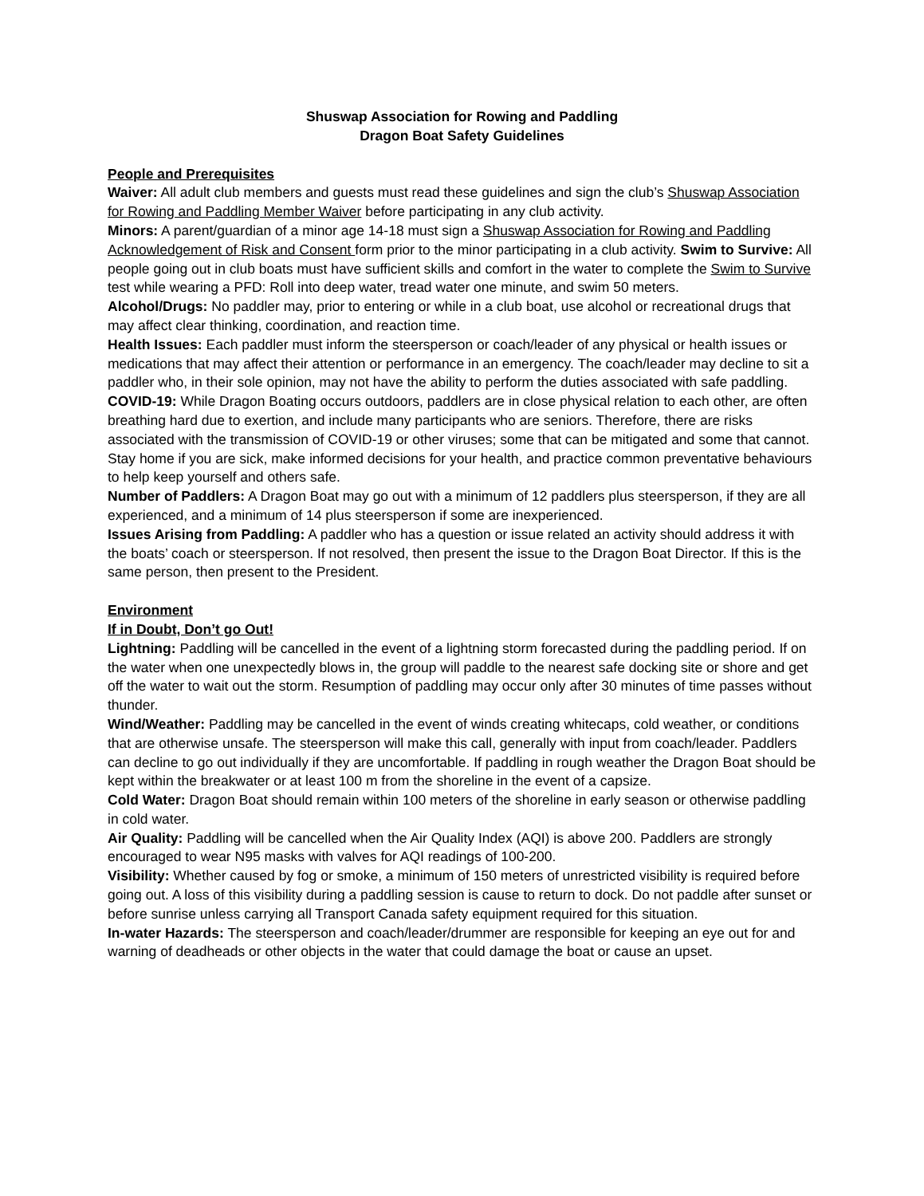Shuswap Association for Rowing and Paddling
Dragon Boat Safety Guidelines
People and Prerequisites
Waiver: All adult club members and guests must read these guidelines and sign the club’s Shuswap Association for Rowing and Paddling Member Waiver before participating in any club activity.
Minors: A parent/guardian of a minor age 14-18 must sign a Shuswap Association for Rowing and Paddling Acknowledgement of Risk and Consent form prior to the minor participating in a club activity. Swim to Survive: All people going out in club boats must have sufficient skills and comfort in the water to complete the Swim to Survive test while wearing a PFD: Roll into deep water, tread water one minute, and swim 50 meters.
Alcohol/Drugs: No paddler may, prior to entering or while in a club boat, use alcohol or recreational drugs that may affect clear thinking, coordination, and reaction time.
Health Issues: Each paddler must inform the steersperson or coach/leader of any physical or health issues or medications that may affect their attention or performance in an emergency. The coach/leader may decline to sit a paddler who, in their sole opinion, may not have the ability to perform the duties associated with safe paddling.
COVID-19: While Dragon Boating occurs outdoors, paddlers are in close physical relation to each other, are often breathing hard due to exertion, and include many participants who are seniors. Therefore, there are risks associated with the transmission of COVID-19 or other viruses; some that can be mitigated and some that cannot. Stay home if you are sick, make informed decisions for your health, and practice common preventative behaviours to help keep yourself and others safe.
Number of Paddlers: A Dragon Boat may go out with a minimum of 12 paddlers plus steersperson, if they are all experienced, and a minimum of 14 plus steersperson if some are inexperienced.
Issues Arising from Paddling: A paddler who has a question or issue related an activity should address it with the boats’ coach or steersperson. If not resolved, then present the issue to the Dragon Boat Director. If this is the same person, then present to the President.
Environment
If in Doubt, Don’t go Out!
Lightning: Paddling will be cancelled in the event of a lightning storm forecasted during the paddling period. If on the water when one unexpectedly blows in, the group will paddle to the nearest safe docking site or shore and get off the water to wait out the storm. Resumption of paddling may occur only after 30 minutes of time passes without thunder.
Wind/Weather: Paddling may be cancelled in the event of winds creating whitecaps, cold weather, or conditions that are otherwise unsafe. The steersperson will make this call, generally with input from coach/leader. Paddlers can decline to go out individually if they are uncomfortable. If paddling in rough weather the Dragon Boat should be kept within the breakwater or at least 100 m from the shoreline in the event of a capsize.
Cold Water: Dragon Boat should remain within 100 meters of the shoreline in early season or otherwise paddling in cold water.
Air Quality: Paddling will be cancelled when the Air Quality Index (AQI) is above 200. Paddlers are strongly encouraged to wear N95 masks with valves for AQI readings of 100-200.
Visibility: Whether caused by fog or smoke, a minimum of 150 meters of unrestricted visibility is required before going out. A loss of this visibility during a paddling session is cause to return to dock. Do not paddle after sunset or before sunrise unless carrying all Transport Canada safety equipment required for this situation.
In-water Hazards: The steersperson and coach/leader/drummer are responsible for keeping an eye out for and warning of deadheads or other objects in the water that could damage the boat or cause an upset.